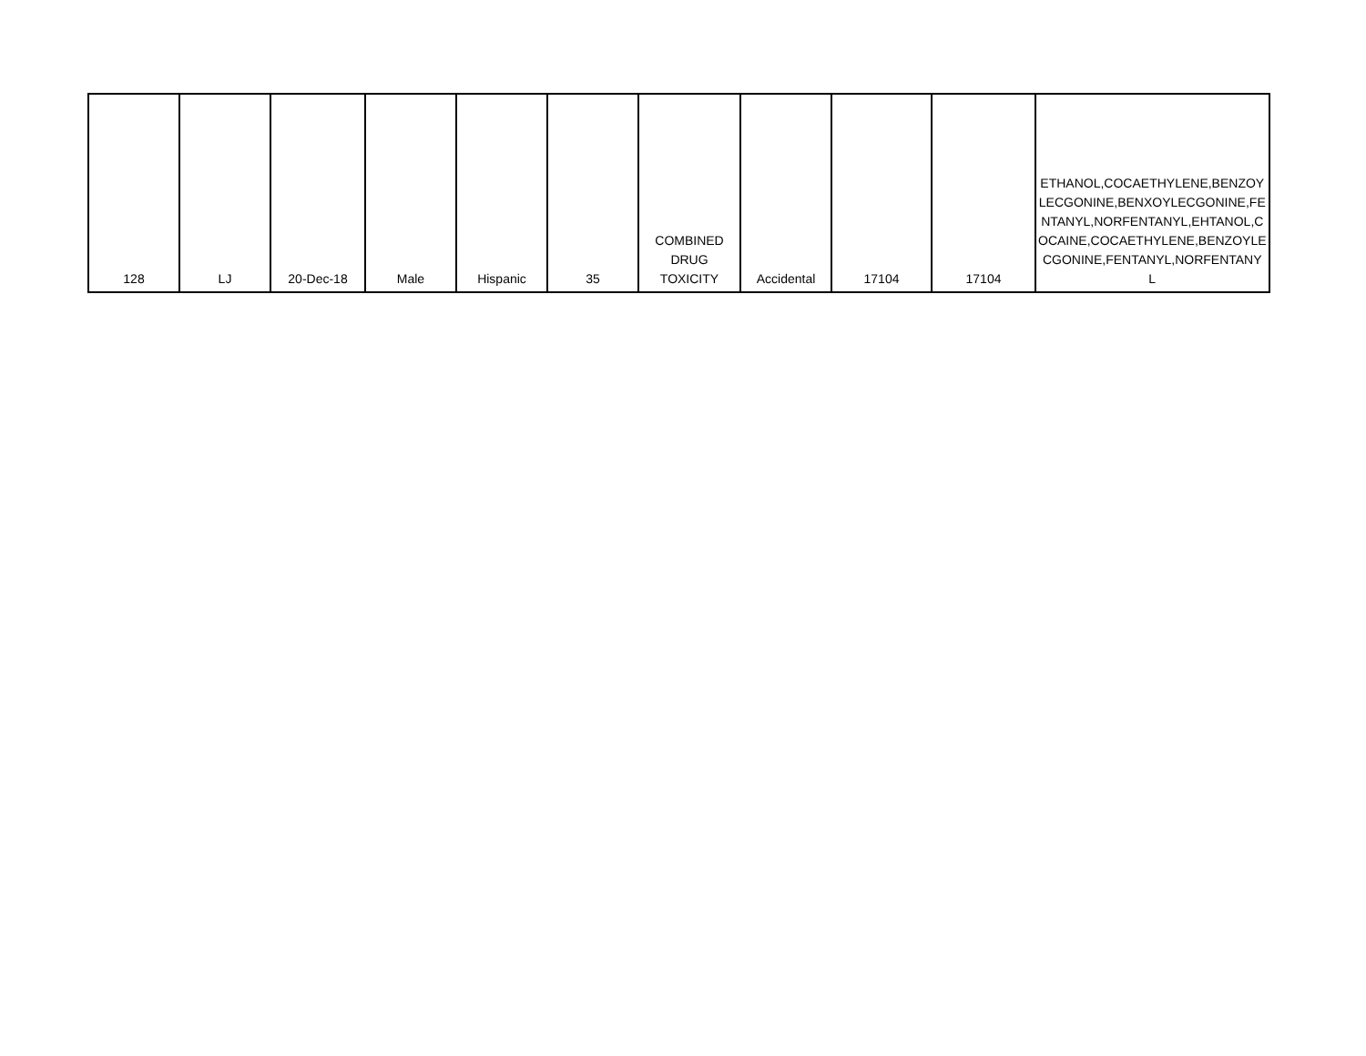| 128 | LJ | 20-Dec-18 | Male | Hispanic | 35 | COMBINED DRUG TOXICITY | Accidental | 17104 | 17104 | ETHANOL,COCAETHYLENE,BENZOY LECGONINE,BENXOYLECGONINE,FE NTANYL,NORFENTANYL,EHTANOL,C OCAINE,COCAETHYLENE,BENZOYLE CGONINE,FENTANYL,NORFENTANY L |